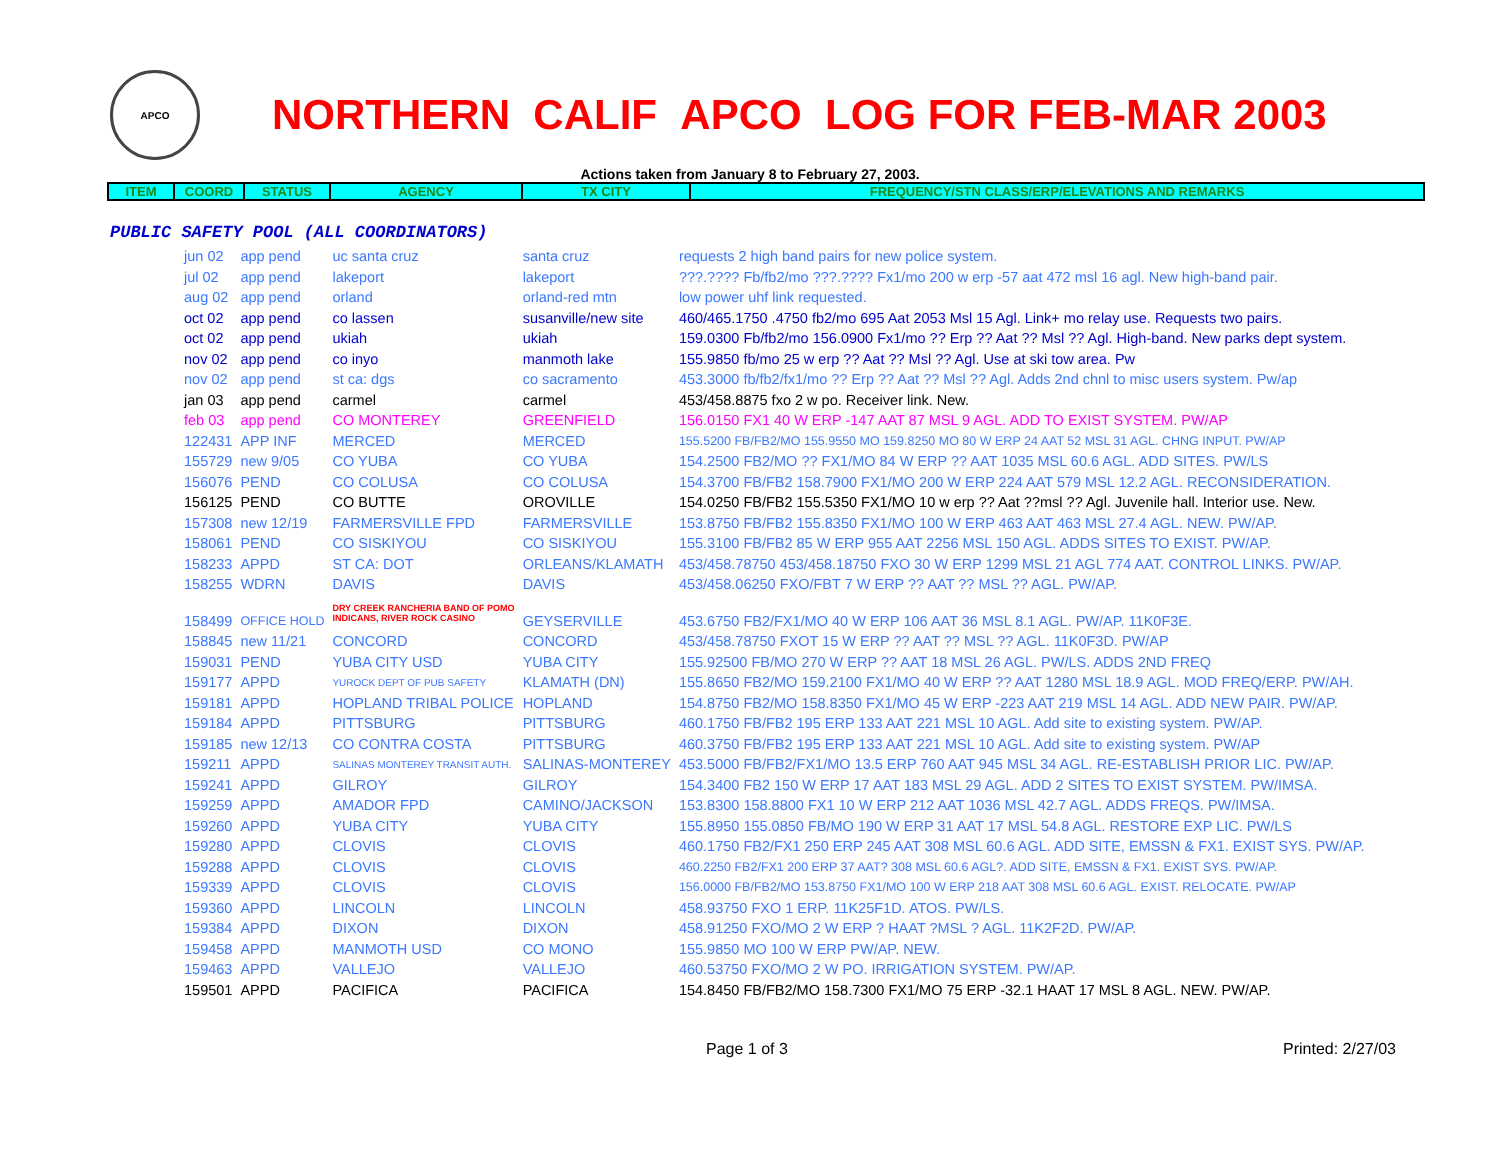APCO
NORTHERN CALIF APCO LOG FOR FEB-MAR 2003
Actions taken from January 8 to February 27, 2003.
| ITEM | COORD | STATUS | AGENCY | TX CITY | FREQUENCY/STN CLASS/ERP/ELEVATIONS AND REMARKS |
| --- | --- | --- | --- | --- | --- |
PUBLIC SAFETY POOL (ALL COORDINATORS)
| jun 02 | app pend | uc santa cruz | santa cruz | requests 2 high band pairs for new police system. |
| jul 02 | app pend | lakeport | lakeport | ???.???? Fb/fb2/mo ???.???? Fx1/mo 200 w erp -57 aat 472 msl 16 agl. New high-band pair. |
| aug 02 | app pend | orland | orland-red mtn | low power uhf link requested. |
| oct 02 | app pend | co lassen | susanville/new site | 460/465.1750 .4750 fb2/mo 695 Aat 2053 Msl 15 Agl. Link+ mo relay use. Requests two pairs. |
| oct 02 | app pend | ukiah | ukiah | 159.0300 Fb/fb2/mo 156.0900 Fx1/mo ?? Erp ?? Aat ?? Msl ?? Agl. High-band. New parks dept system. |
| nov 02 | app pend | co inyo | manmoth lake | 155.9850 fb/mo 25 w erp ?? Aat ?? Msl ?? Agl. Use at ski tow area. Pw |
| nov 02 | app pend | st ca: dgs | co sacramento | 453.3000 fb/fb2/fx1/mo ?? Erp ?? Aat ?? Msl ?? Agl. Adds 2nd chnl to misc users system. Pw/ap |
| jan 03 | app pend | carmel | carmel | 453/458.8875 fxo 2 w po. Receiver link. New. |
| feb 03 | app pend | CO MONTEREY | GREENFIELD | 156.0150 FX1 40 W ERP -147 AAT 87 MSL 9 AGL. ADD TO EXIST SYSTEM. PW/AP |
| 122431 | APP INF | MERCED | MERCED | 155.5200 FB/FB2/MO 155.9550 MO 159.8250 MO 80 W ERP 24 AAT 52 MSL 31 AGL. CHNG INPUT. PW/AP |
| 155729 | new 9/05 | CO YUBA | CO YUBA | 154.2500 FB2/MO ?? FX1/MO 84 W ERP ?? AAT 1035 MSL 60.6 AGL. ADD SITES. PW/LS |
| 156076 | PEND | CO COLUSA | CO COLUSA | 154.3700 FB/FB2 158.7900 FX1/MO 200 W ERP 224 AAT 579 MSL 12.2 AGL. RECONSIDERATION. |
| 156125 | PEND | CO BUTTE | OROVILLE | 154.0250 FB/FB2 155.5350 FX1/MO 10 w erp ?? Aat ??msl ?? Agl. Juvenile hall. Interior use. New. |
| 157308 | new 12/19 | FARMERSVILLE FPD | FARMERSVILLE | 153.8750 FB/FB2 155.8350 FX1/MO 100 W ERP 463 AAT 463 MSL 27.4 AGL. NEW. PW/AP. |
| 158061 | PEND | CO SISKIYOU | CO SISKIYOU | 155.3100 FB/FB2 85 W ERP 955 AAT 2256 MSL 150 AGL. ADDS SITES TO EXIST. PW/AP. |
| 158233 | APPD | ST CA: DOT | ORLEANS/KLAMATH | 453/458.78750 453/458.18750 FXO 30 W ERP 1299 MSL 21 AGL 774 AAT. CONTROL LINKS. PW/AP. |
| 158255 | WDRN | DAVIS | DAVIS | 453/458.06250 FXO/FBT 7 W ERP ?? AAT ?? MSL ?? AGL. PW/AP. |
| 158499 | OFFICE HOLD | DRY CREEK RANCHERIA BAND OF POMO INDICANS, RIVER ROCK CASINO | GEYSERVILLE | 453.6750 FB2/FX1/MO 40 W ERP 106 AAT 36 MSL 8.1 AGL. PW/AP. 11K0F3E. |
| 158845 | new 11/21 | CONCORD | CONCORD | 453/458.78750 FXOT 15 W ERP ?? AAT ?? MSL ?? AGL. 11K0F3D. PW/AP |
| 159031 | PEND | YUBA CITY USD | YUBA CITY | 155.92500 FB/MO 270 W ERP ?? AAT 18 MSL 26 AGL. PW/LS. ADDS 2ND FREQ |
| 159177 | APPD | YUROCK DEPT OF PUB SAFETY | KLAMATH (DN) | 155.8650 FB2/MO 159.2100 FX1/MO 40 W ERP ?? AAT 1280 MSL 18.9 AGL. MOD FREQ/ERP. PW/AH. |
| 159181 | APPD | HOPLAND TRIBAL POLICE | HOPLAND | 154.8750 FB2/MO 158.8350 FX1/MO 45 W ERP -223 AAT 219 MSL 14 AGL. ADD NEW PAIR. PW/AP. |
| 159184 | APPD | PITTSBURG | PITTSBURG | 460.1750 FB/FB2 195 ERP 133 AAT 221 MSL 10 AGL. Add site to existing system. PW/AP. |
| 159185 | new 12/13 | CO CONTRA COSTA | PITTSBURG | 460.3750 FB/FB2 195 ERP 133 AAT 221 MSL 10 AGL. Add site to existing system. PW/AP |
| 159211 | APPD | SALINAS MONTEREY TRANSIT AUTH. | SALINAS-MONTEREY | 453.5000 FB/FB2/FX1/MO 13.5 ERP 760 AAT 945 MSL 34 AGL. RE-ESTABLISH PRIOR LIC. PW/AP. |
| 159241 | APPD | GILROY | GILROY | 154.3400 FB2 150 W ERP 17 AAT 183 MSL 29 AGL. ADD 2 SITES TO EXIST SYSTEM. PW/IMSA. |
| 159259 | APPD | AMADOR FPD | CAMINO/JACKSON | 153.8300 158.8800 FX1 10 W ERP 212 AAT 1036 MSL 42.7 AGL. ADDS FREQS. PW/IMSA. |
| 159260 | APPD | YUBA CITY | YUBA CITY | 155.8950 155.0850 FB/MO 190 W ERP 31 AAT 17 MSL 54.8 AGL. RESTORE EXP LIC. PW/LS |
| 159280 | APPD | CLOVIS | CLOVIS | 460.1750 FB2/FX1 250 ERP 245 AAT 308 MSL 60.6 AGL. ADD SITE, EMSSN & FX1. EXIST SYS. PW/AP. |
| 159288 | APPD | CLOVIS | CLOVIS | 460.2250 FB2/FX1 200 ERP 37 AAT? 308 MSL 60.6 AGL?. ADD SITE, EMSSN & FX1. EXIST SYS. PW/AP. |
| 159339 | APPD | CLOVIS | CLOVIS | 156.0000 FB/FB2/MO 153.8750 FX1/MO 100 W ERP 218 AAT 308 MSL 60.6 AGL. EXIST. RELOCATE. PW/AP |
| 159360 | APPD | LINCOLN | LINCOLN | 458.93750 FXO 1 ERP. 11K25F1D. ATOS. PW/LS. |
| 159384 | APPD | DIXON | DIXON | 458.91250 FXO/MO 2 W ERP ? HAAT ?MSL ? AGL. 11K2F2D. PW/AP. |
| 159458 | APPD | MANMOTH USD | CO MONO | 155.9850 MO 100 W ERP PW/AP. NEW. |
| 159463 | APPD | VALLEJO | VALLEJO | 460.53750 FXO/MO 2 W PO. IRRIGATION SYSTEM. PW/AP. |
| 159501 | APPD | PACIFICA | PACIFICA | 154.8450 FB/FB2/MO 158.7300 FX1/MO 75 ERP -32.1 HAAT 17 MSL 8 AGL. NEW. PW/AP. |
Page 1 of 3 Printed: 2/27/03